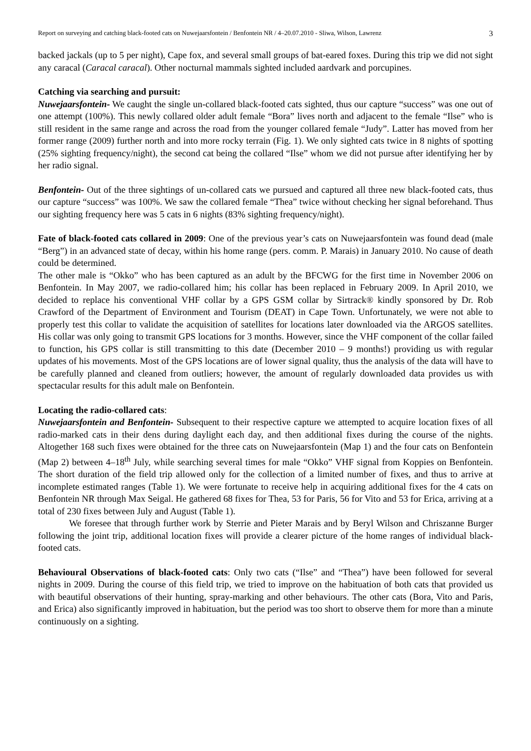Report on surveying and catching black-footed cats on Nuwejaarsfontein / Benfontein NR / 4–20.07.2010 - Sliwa, Wilson, Lawrenz 3
backed jackals (up to 5 per night), Cape fox, and several small groups of bat-eared foxes. During this trip we did not sight any caracal (Caracal caracal). Other nocturnal mammals sighted included aardvark and porcupines.
Catching via searching and pursuit:
Nuwejaarsfontein- We caught the single un-collared black-footed cats sighted, thus our capture “success” was one out of one attempt (100%). This newly collared older adult female “Bora” lives north and adjacent to the female “Ilse” who is still resident in the same range and across the road from the younger collared female “Judy”. Latter has moved from her former range (2009) further north and into more rocky terrain (Fig. 1). We only sighted cats twice in 8 nights of spotting (25% sighting frequency/night), the second cat being the collared “Ilse” whom we did not pursue after identifying her by her radio signal.
Benfontein- Out of the three sightings of un-collared cats we pursued and captured all three new black-footed cats, thus our capture “success” was 100%. We saw the collared female “Thea” twice without checking her signal beforehand. Thus our sighting frequency here was 5 cats in 6 nights (83% sighting frequency/night).
Fate of black-footed cats collared in 2009: One of the previous year’s cats on Nuwejaarsfontein was found dead (male “Berg”) in an advanced state of decay, within his home range (pers. comm. P. Marais) in January 2010. No cause of death could be determined.
The other male is “Okko” who has been captured as an adult by the BFCWG for the first time in November 2006 on Benfontein. In May 2007, we radio-collared him; his collar has been replaced in February 2009. In April 2010, we decided to replace his conventional VHF collar by a GPS GSM collar by Sirtrack® kindly sponsored by Dr. Rob Crawford of the Department of Environment and Tourism (DEAT) in Cape Town. Unfortunately, we were not able to properly test this collar to validate the acquisition of satellites for locations later downloaded via the ARGOS satellites. His collar was only going to transmit GPS locations for 3 months. However, since the VHF component of the collar failed to function, his GPS collar is still transmitting to this date (December 2010 – 9 months!) providing us with regular updates of his movements. Most of the GPS locations are of lower signal quality, thus the analysis of the data will have to be carefully planned and cleaned from outliers; however, the amount of regularly downloaded data provides us with spectacular results for this adult male on Benfontein.
Locating the radio-collared cats:
Nuwejaarsfontein and Benfontein- Subsequent to their respective capture we attempted to acquire location fixes of all radio-marked cats in their dens during daylight each day, and then additional fixes during the course of the nights. Altogether 168 such fixes were obtained for the three cats on Nuwejaarsfontein (Map 1) and the four cats on Benfontein (Map 2) between 4–18<sup>th</sup> July, while searching several times for male “Okko” VHF signal from Koppies on Benfontein. The short duration of the field trip allowed only for the collection of a limited number of fixes, and thus to arrive at incomplete estimated ranges (Table 1). We were fortunate to receive help in acquiring additional fixes for the 4 cats on Benfontein NR through Max Seigal. He gathered 68 fixes for Thea, 53 for Paris, 56 for Vito and 53 for Erica, arriving at a total of 230 fixes between July and August (Table 1).
We foresee that through further work by Sterrie and Pieter Marais and by Beryl Wilson and Chriszanne Burger following the joint trip, additional location fixes will provide a clearer picture of the home ranges of individual black-footed cats.
Behavioural Observations of black-footed cats: Only two cats (“Ilse” and “Thea”) have been followed for several nights in 2009. During the course of this field trip, we tried to improve on the habituation of both cats that provided us with beautiful observations of their hunting, spray-marking and other behaviours. The other cats (Bora, Vito and Paris, and Erica) also significantly improved in habituation, but the period was too short to observe them for more than a minute continuously on a sighting.